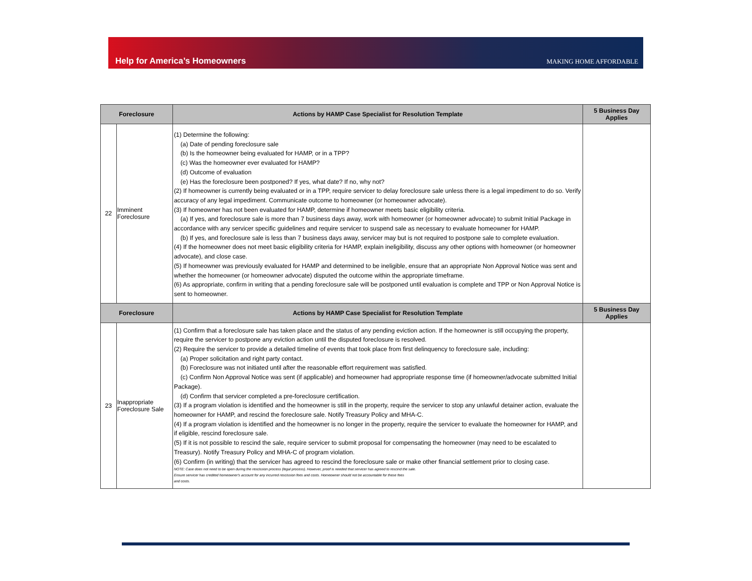Help for America’s Homeowners
MAKING HOME AFFORDABLE
| Foreclosure | | Actions by HAMP Case Specialist for Resolution Template | 5 Business Day Applies |
| --- | --- | --- | --- |
| 22 | Imminent Foreclosure | (1) Determine the following: (a) Date of pending foreclosure sale (b) Is the homeowner being evaluated for HAMP, or in a TPP? (c) Was the homeowner ever evaluated for HAMP? (d) Outcome of evaluation (e) Has the foreclosure been postponed? If yes, what date? If no, why not? (2) If homeowner is currently being evaluated or in a TPP, require servicer to delay foreclosure sale unless there is a legal impediment to do so. Verify accuracy of any legal impediment. Communicate outcome to homeowner (or homeowner advocate). (3) If homeowner has not been evaluated for HAMP, determine if homeowner meets basic eligibility criteria. (a) If yes, and foreclosure sale is more than 7 business days away, work with homeowner (or homeowner advocate) to submit Initial Package in accordance with any servicer specific guidelines and require servicer to suspend sale as necessary to evaluate homeowner for HAMP. (b) If yes, and foreclosure sale is less than 7 business days away, servicer may but is not required to postpone sale to complete evaluation. (4) If the homeowner does not meet basic eligibility criteria for HAMP, explain ineligibility, discuss any other options with homeowner (or homeowner advocate), and close case. (5) If homeowner was previously evaluated for HAMP and determined to be ineligible, ensure that an appropriate Non Approval Notice was sent and whether the homeowner (or homeowner advocate) disputed the outcome within the appropriate timeframe. (6) As appropriate, confirm in writing that a pending foreclosure sale will be postponed until evaluation is complete and TPP or Non Approval Notice is sent to homeowner. | |
| Foreclosure | | Actions by HAMP Case Specialist for Resolution Template | 5 Business Day Applies |
| 23 | Inappropriate Foreclosure Sale | (1) Confirm that a foreclosure sale has taken place and the status of any pending eviction action. If the homeowner is still occupying the property, require the servicer to postpone any eviction action until the disputed foreclosure is resolved. (2) Require the servicer to provide a detailed timeline of events that took place from first delinquency to foreclosure sale, including: (a) Proper solicitation and right party contact. (b) Foreclosure was not initiated until after the reasonable effort requirement was satisfied. (c) Confirm Non Approval Notice was sent (if applicable) and homeowner had appropriate response time (if homeowner/advocate submitted Initial Package). (d) Confirm that servicer completed a pre-foreclosure certification. (3) If a program violation is identified and the homeowner is still in the property, require the servicer to stop any unlawful detainer action, evaluate the homeowner for HAMP, and rescind the foreclosure sale. Notify Treasury Policy and MHA-C. (4) If a program violation is identified and the homeowner is no longer in the property, require the servicer to evaluate the homeowner for HAMP, and if eligible, rescind foreclosure sale. (5) If it is not possible to rescind the sale, require servicer to submit proposal for compensating the homeowner (may need to be escalated to Treasury). Notify Treasury Policy and MHA-C of program violation. (6) Confirm (in writing) that the servicer has agreed to rescind the foreclosure sale or make other financial settlement prior to closing case. NOTE: Case does not need to be open during the rescission process (legal process). However, proof is needed that servicer has agreed to rescind the sale. Ensure servicer has credited homeowner's account for any incurred rescission fees and costs. Homeowner should not be accountable for these fees and costs. | |